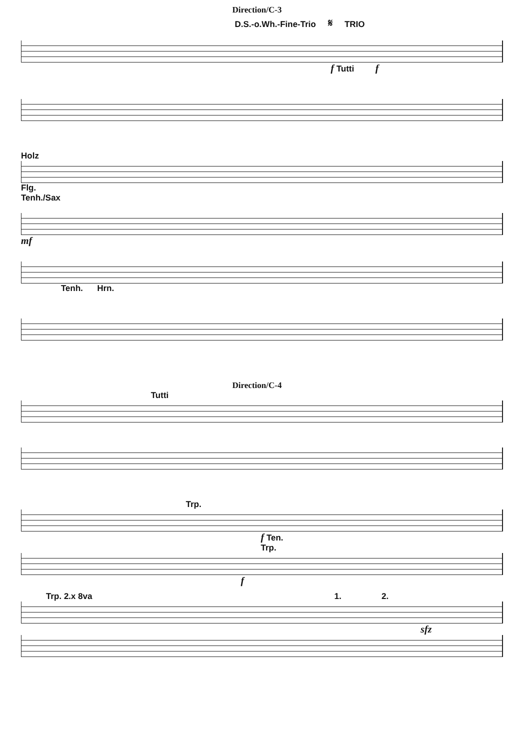Direction/C-3
D.S.-o.Wh.-Fine-Trio 𝄋 TRIO
f Tutti f
Holz
Flg.
Tenh./Sax
mf
Tenh. Hrn.
Direction/C-4
Tutti
Trp.
f Ten.
Trp.
f
Trp. 2.x 8va 1. 2.
sfz